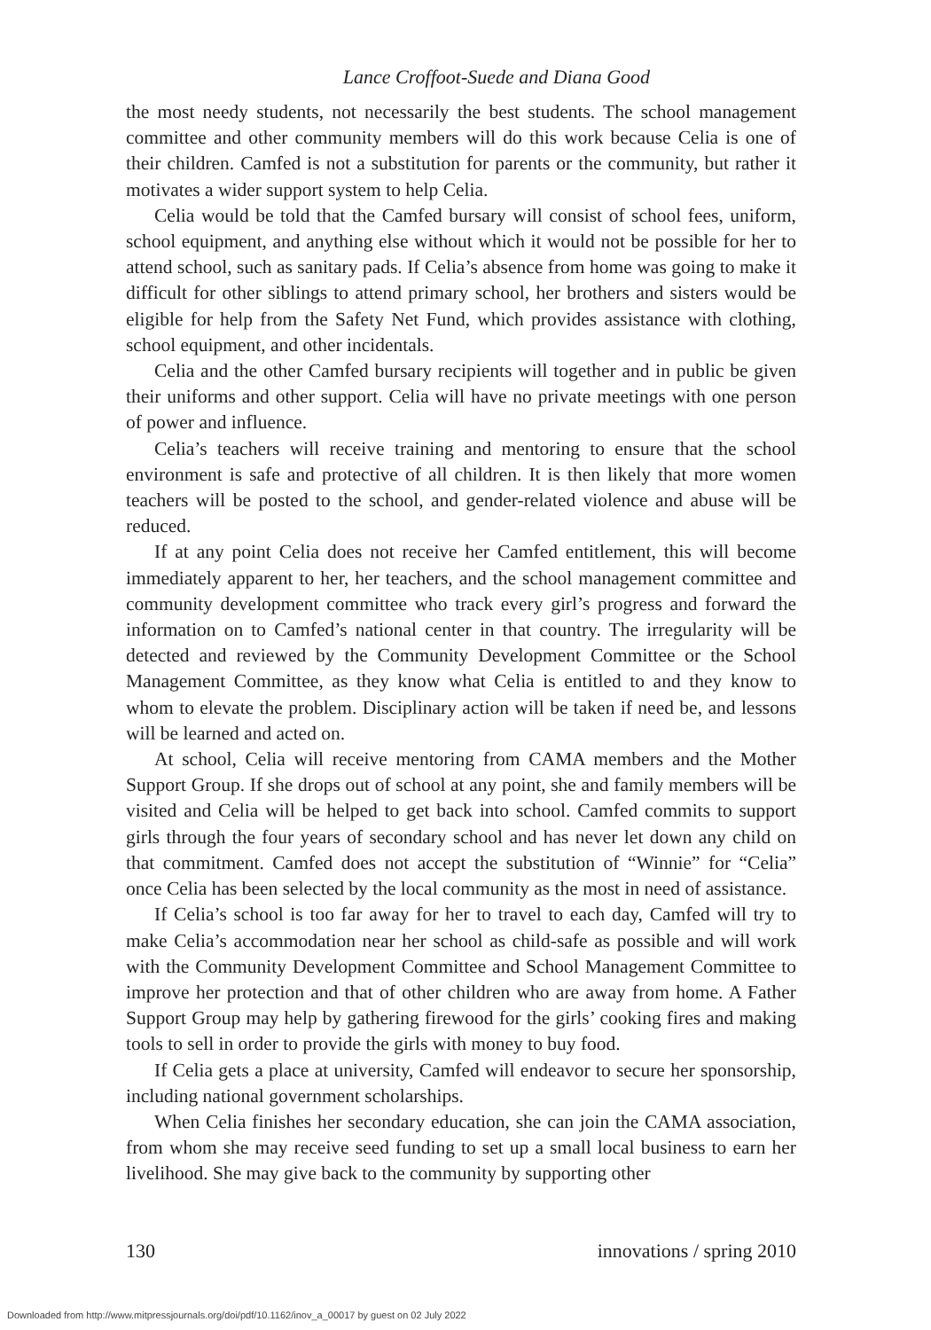Lance Croffoot-Suede and Diana Good
the most needy students, not necessarily the best students. The school management committee and other community members will do this work because Celia is one of their children. Camfed is not a substitution for parents or the community, but rather it motivates a wider support system to help Celia.
Celia would be told that the Camfed bursary will consist of school fees, uniform, school equipment, and anything else without which it would not be possible for her to attend school, such as sanitary pads. If Celia’s absence from home was going to make it difficult for other siblings to attend primary school, her brothers and sisters would be eligible for help from the Safety Net Fund, which provides assistance with clothing, school equipment, and other incidentals.
Celia and the other Camfed bursary recipients will together and in public be given their uniforms and other support. Celia will have no private meetings with one person of power and influence.
Celia’s teachers will receive training and mentoring to ensure that the school environment is safe and protective of all children. It is then likely that more women teachers will be posted to the school, and gender-related violence and abuse will be reduced.
If at any point Celia does not receive her Camfed entitlement, this will become immediately apparent to her, her teachers, and the school management committee and community development committee who track every girl’s progress and forward the information on to Camfed’s national center in that country. The irregularity will be detected and reviewed by the Community Development Committee or the School Management Committee, as they know what Celia is entitled to and they know to whom to elevate the problem. Disciplinary action will be taken if need be, and lessons will be learned and acted on.
At school, Celia will receive mentoring from CAMA members and the Mother Support Group. If she drops out of school at any point, she and family members will be visited and Celia will be helped to get back into school. Camfed commits to support girls through the four years of secondary school and has never let down any child on that commitment. Camfed does not accept the substitution of “Winnie” for “Celia” once Celia has been selected by the local community as the most in need of assistance.
If Celia’s school is too far away for her to travel to each day, Camfed will try to make Celia’s accommodation near her school as child-safe as possible and will work with the Community Development Committee and School Management Committee to improve her protection and that of other children who are away from home. A Father Support Group may help by gathering firewood for the girls’ cooking fires and making tools to sell in order to provide the girls with money to buy food.
If Celia gets a place at university, Camfed will endeavor to secure her sponsorship, including national government scholarships.
When Celia finishes her secondary education, she can join the CAMA association, from whom she may receive seed funding to set up a small local business to earn her livelihood. She may give back to the community by supporting other
130 innovations / spring 2010
Downloaded from http://www.mitpressjournals.org/doi/pdf/10.1162/inov_a_00017 by guest on 02 July 2022